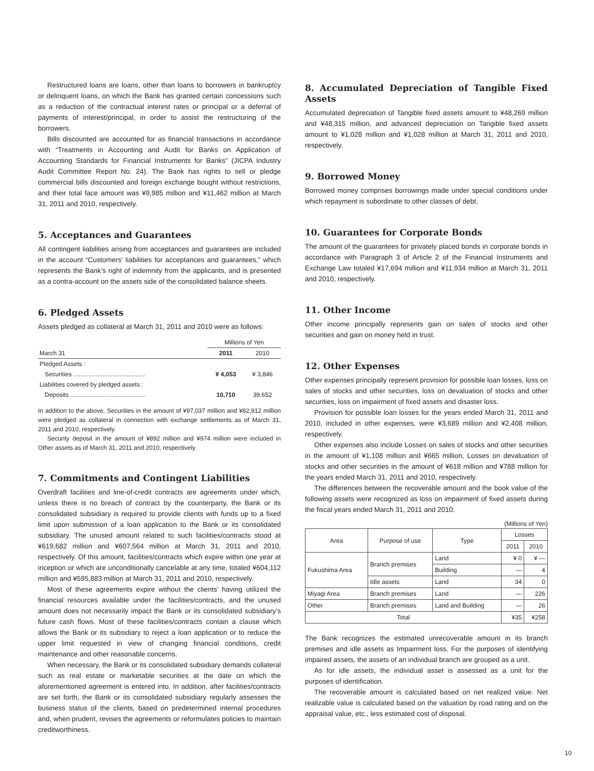Restructured loans are loans, other than loans to borrowers in bankruptcy or delinquent loans, on which the Bank has granted certain concessions such as a reduction of the contractual interest rates or principal or a deferral of payments of interest/principal, in order to assist the restructuring of the borrowers.
Bills discounted are accounted for as financial transactions in accordance with “Treatments in Accounting and Audit for Banks on Application of Accounting Standards for Financial Instruments for Banks” (JICPA Industry Audit Committee Report No. 24). The Bank has rights to sell or pledge commercial bills discounted and foreign exchange bought without restrictions, and their total face amount was ¥9,985 million and ¥11,462 million at March 31, 2011 and 2010, respectively.
5. Acceptances and Guarantees
All contingent liabilities arising from acceptances and guarantees are included in the account “Customers’ liabilities for acceptances and guarantees,” which represents the Bank’s right of indemnity from the applicants, and is presented as a contra-account on the assets side of the consolidated balance sheets.
6. Pledged Assets
Assets pledged as collateral at March 31, 2011 and 2010 were as follows:
| | Millions of Yen | |
| March 31 | 2011 | 2010 |
| Pledged Assets : | | |
| Securities .......................................... | ¥ 4,053 | ¥ 3,846 |
| Liabilities covered by pledged assets : | | |
| Deposits ............................................ | 10,710 | 39,652 |
In addition to the above, Securities in the amount of ¥97,037 million and ¥82,912 million were pledged as collateral in connection with exchange settlements as of March 31, 2011 and 2010, respectively.
Security deposit in the amount of ¥892 million and ¥974 million were included in Other assets as of March 31, 2011 and 2010, respectively.
7. Commitments and Contingent Liabilities
Overdraft facilities and line-of-credit contracts are agreements under which, unless there is no breach of contract by the counterparty, the Bank or its consolidated subsidiary is required to provide clients with funds up to a fixed limit upon submission of a loan application to the Bank or its consolidated subsidiary. The unused amount related to such facilities/contracts stood at ¥619,682 million and ¥607,564 million at March 31, 2011 and 2010, respectively. Of this amount, facilities/contracts which expire within one year at inception or which are unconditionally cancelable at any time, totaled ¥604,112 million and ¥595,883 million at March 31, 2011 and 2010, respectively.
Most of these agreements expire without the clients’ having utilized the financial resources available under the facilities/contracts, and the unused amount does not necessarily impact the Bank or its consolidated subsidiary’s future cash flows. Most of these facilities/contracts contain a clause which allows the Bank or its subsidiary to reject a loan application or to reduce the upper limit requested in view of changing financial conditions, credit maintenance and other reasonable concerns.
When necessary, the Bank or its consolidated subsidiary demands collateral such as real estate or marketable securities at the date on which the aforementioned agreement is entered into. In addition, after facilities/contracts are set forth, the Bank or its consolidated subsidiary regularly assesses the business status of the clients, based on predetermined internal procedures and, when prudent, revises the agreements or reformulates policies to maintain creditworthiness.
8. Accumulated Depreciation of Tangible Fixed Assets
Accumulated depreciation of Tangible fixed assets amount to ¥48,269 million and ¥48,315 million, and advanced depreciation on Tangible fixed assets amount to ¥1,028 million and ¥1,028 million at March 31, 2011 and 2010, respectively.
9. Borrowed Money
Borrowed money comprises borrowings made under special conditions under which repayment is subordinate to other classes of debt.
10. Guarantees for Corporate Bonds
The amount of the guarantees for privately placed bonds in corporate bonds in accordance with Paragraph 3 of Article 2 of the Financial Instruments and Exchange Law totaled ¥17,694 million and ¥11,934 million at March 31, 2011 and 2010, respectively.
11. Other Income
Other income principally represents gain on sales of stocks and other securities and gain on money held in trust.
12. Other Expenses
Other expenses principally represent provision for possible loan losses, loss on sales of stocks and other securities, loss on devaluation of stocks and other securities, loss on impairment of fixed assets and disaster loss.
Provision for possible loan losses for the years ended March 31, 2011 and 2010, included in other expenses, were ¥3,689 million and ¥2,408 million, respectively.
Other expenses also include Losses on sales of stocks and other securities in the amount of ¥1,108 million and ¥665 million, Losses on devaluation of stocks and other securities in the amount of ¥618 million and ¥788 million for the years ended March 31, 2011 and 2010, respectively.
The differences between the recoverable amount and the book value of the following assets were recognized as loss on impairment of fixed assets during the fiscal years ended March 31, 2011 and 2010:
(Millions of Yen)
| Area | Purpose of use | Type | Losses | |
| | | | 2011 | 2010 |
| Fukushima Area | Branch premises | Land | ¥ 0 | ¥ — |
| | | Building | — | 4 |
| | Idle assets | Land | 34 | 0 |
| Miyagi Area | Branch premises | Land | — | 226 |
| Other | Branch premises | Land and Building | — | 26 |
| Total | | | ¥35 | ¥258 |
The Bank recognizes the estimated unrecoverable amount in its branch premises and idle assets as Impairment loss. For the purposes of identifying impaired assets, the assets of an individual branch are grouped as a unit.
As for idle assets, the individual asset is assessed as a unit for the purposes of identification.
The recoverable amount is calculated based on net realized value. Net realizable value is calculated based on the valuation by road rating and on the appraisal value, etc., less estimated cost of disposal.
10